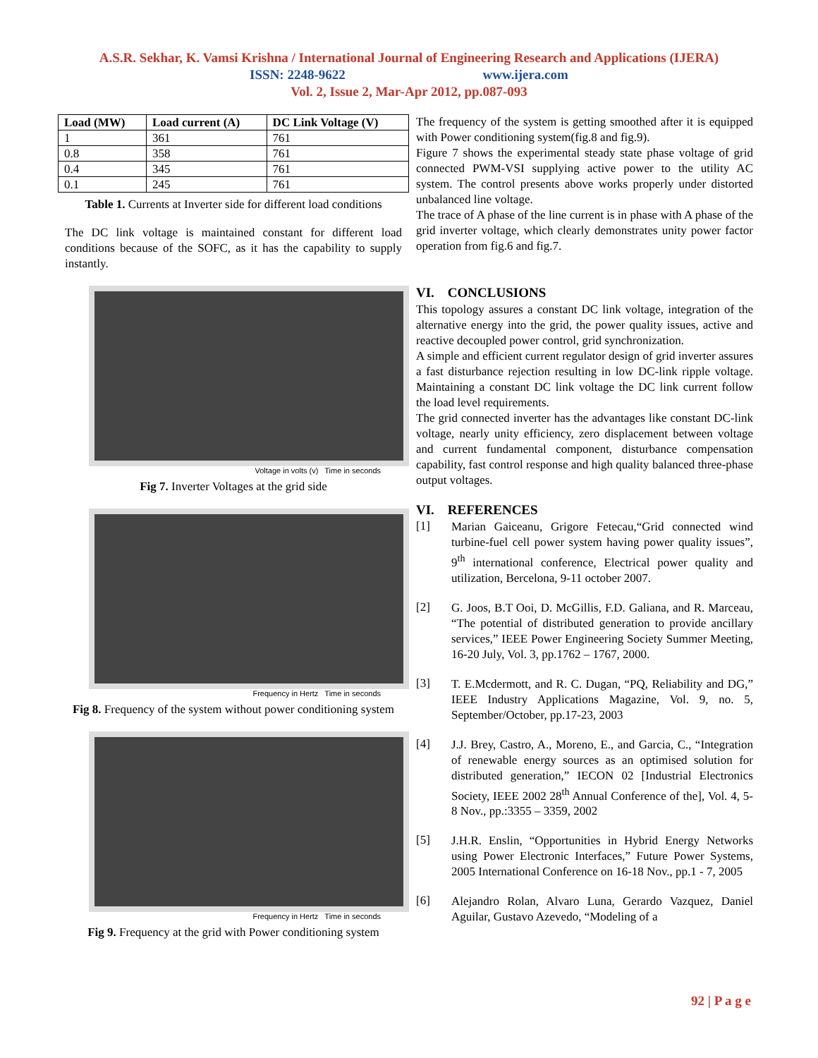A.S.R. Sekhar, K. Vamsi Krishna / International Journal of Engineering Research and Applications (IJERA)
ISSN: 2248-9622 www.ijera.com
Vol. 2, Issue 2, Mar-Apr 2012, pp.087-093
| Load (MW) | Load current (A) | DC Link Voltage (V) |
| --- | --- | --- |
| 1 | 361 | 761 |
| 0.8 | 358 | 761 |
| 0.4 | 345 | 761 |
| 0.1 | 245 | 761 |
Table 1. Currents at Inverter side for different load conditions
The DC link voltage is maintained constant for different load conditions because of the SOFC, as it has the capability to supply instantly.
Voltage in volts (v) Time in seconds
Fig 7. Inverter Voltages at the grid side
Frequency in Hertz Time in seconds
Fig 8. Frequency of the system without power conditioning system
Frequency in Hertz Time in seconds
Fig 9. Frequency at the grid with Power conditioning system
The frequency of the system is getting smoothed after it is equipped with Power conditioning system(fig.8 and fig.9).
Figure 7 shows the experimental steady state phase voltage of grid connected PWM-VSI supplying active power to the utility AC system. The control presents above works properly under distorted unbalanced line voltage.
The trace of A phase of the line current is in phase with A phase of the grid inverter voltage, which clearly demonstrates unity power factor operation from fig.6 and fig.7.
VI. CONCLUSIONS
This topology assures a constant DC link voltage, integration of the alternative energy into the grid, the power quality issues, active and reactive decoupled power control, grid synchronization.
A simple and efficient current regulator design of grid inverter assures a fast disturbance rejection resulting in low DC-link ripple voltage. Maintaining a constant DC link voltage the DC link current follow the load level requirements.
The grid connected inverter has the advantages like constant DC-link voltage, nearly unity efficiency, zero displacement between voltage and current fundamental component, disturbance compensation capability, fast control response and high quality balanced three-phase output voltages.
VI. REFERENCES
[1]
Marian Gaiceanu, Grigore Fetecau,“Grid connected wind turbine-fuel cell power system having power quality issues”, 9<sup>th</sup> international conference, Electrical power quality and utilization, Bercelona, 9-11 october 2007.
[2]
G. Joos, B.T Ooi, D. McGillis, F.D. Galiana, and R. Marceau, “The potential of distributed generation to provide ancillary services,” IEEE Power Engineering Society Summer Meeting, 16-20 July, Vol. 3, pp.1762 – 1767, 2000.
[3]
T. E.Mcdermott, and R. C. Dugan, “PQ, Reliability and DG,” IEEE Industry Applications Magazine, Vol. 9, no. 5, September/October, pp.17-23, 2003
[4]
J.J. Brey, Castro, A., Moreno, E., and Garcia, C., “Integration of renewable energy sources as an optimised solution for distributed generation,” IECON 02 [Industrial Electronics Society, IEEE 2002 28<sup>th</sup> Annual Conference of the], Vol. 4, 5-8 Nov., pp.:3355 – 3359, 2002
[5]
J.H.R. Enslin, “Opportunities in Hybrid Energy Networks using Power Electronic Interfaces,” Future Power Systems, 2005 International Conference on 16-18 Nov., pp.1 - 7, 2005
[6]
Alejandro Rolan, Alvaro Luna, Gerardo Vazquez, Daniel Aguilar, Gustavo Azevedo, “Modeling of a
92 | P a g e